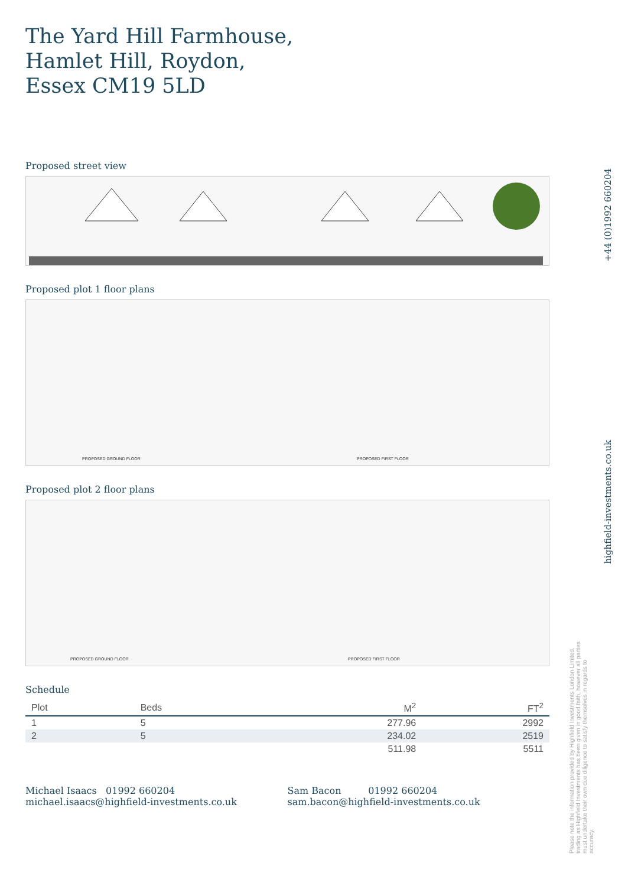The Yard Hill Farmhouse,
Hamlet Hill, Roydon,
Essex CM19 5LD
Proposed street view
Proposed plot 1 floor plans
PROPOSED GROUND FLOOR PROPOSED FIRST FLOOR
Proposed plot 2 floor plans
PROPOSED GROUND FLOOR PROPOSED FIRST FLOOR
Schedule
| Plot | Beds | M<sup>2</sup> | FT<sup>2</sup> |
| --- | --- | --- | --- |
| 1 | 5 | 277.96 | 2992 |
| 2 | 5 | 234.02 | 2519 |
| | | 511.98 | 5511 |
Michael Isaacs 01992 660204
michael.isaacs@highfield-investments.co.uk
Sam Bacon 01992 660204
sam.bacon@highfield-investments.co.uk
+44 (0)1992 660204
highfield-investments.co.uk
Please note the information provided by Highfield Investments London Limited, trading as Highfield Investments has been given in good faith, however all parties must undertake their own due diligence to satisfy themselves in regards to accuracy.